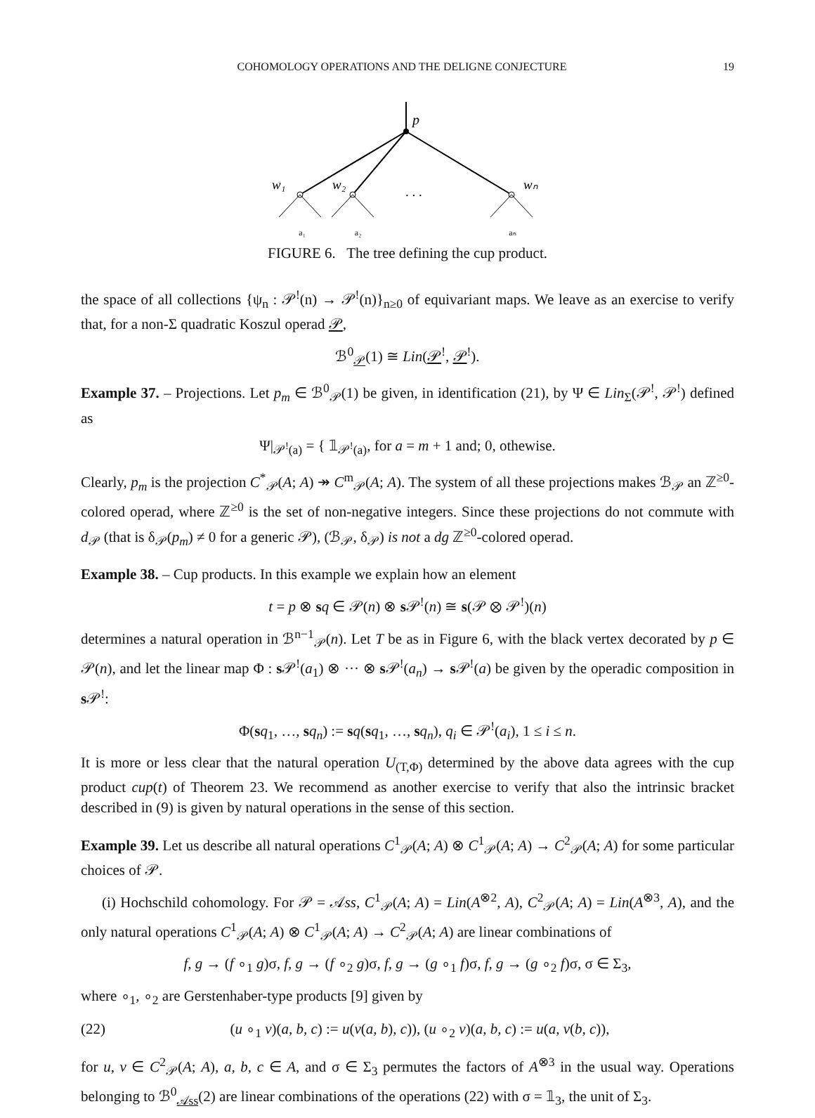COHOMOLOGY OPERATIONS AND THE DELIGNE CONJECTURE 19
p
w₁
w₂
wₙ
. . .
a₁ a₂ aₙ
FIGURE 6. The tree defining the cup product.
the space of all collections {ψ<sub>n</sub> : 𝒫<sup>!</sup>(n) → 𝒫<sup>!</sup>(n)}<sub>n≥0</sub> of equivariant maps. We leave as an exercise to verify that, for a non-Σ quadratic Koszul operad 𝒫,
ℬ<sup>0</sup><sub>𝒫</sub>(1) ≅ Lin(𝒫<sup>!</sup>, 𝒫<sup>!</sup>).
Example 37. – Projections. Let p<sub>m</sub> ∈ ℬ<sup>0</sup><sub>𝒫</sub>(1) be given, in identification (21), by Ψ ∈ Lin<sub>Σ</sub>(𝒫<sup>!</sup>, 𝒫<sup>!</sup>) defined as
Ψ|<sub>𝒫<sup>!</sup>(a)</sub> = { 𝟙<sub>𝒫<sup>!</sup>(a)</sub>, for a = m + 1 and; 0, othewise.
Clearly, p<sub>m</sub> is the projection C<sup>*</sup><sub>𝒫</sub>(A; A) ↠ C<sup>m</sup><sub>𝒫</sub>(A; A). The system of all these projections makes ℬ<sub>𝒫</sub> an ℤ<sup>≥0</sup>-colored operad, where ℤ<sup>≥0</sup> is the set of non-negative integers. Since these projections do not commute with d<sub>𝒫</sub> (that is δ<sub>𝒫</sub>(p<sub>m</sub>) ≠ 0 for a generic 𝒫), (ℬ<sub>𝒫</sub>, δ<sub>𝒫</sub>) is not a dg ℤ<sup>≥0</sup>-colored operad.
Example 38. – Cup products. In this example we explain how an element
t = p ⊗ sq ∈ 𝒫(n) ⊗ s 𝒫<sup>!</sup>(n) ≅ s(𝒫 ⊗ 𝒫<sup>!</sup>)(n)
determines a natural operation in ℬ<sup>n−1</sup><sub>𝒫</sub>(n). Let T be as in Figure 6, with the black vertex decorated by p ∈ 𝒫(n), and let the linear map Φ : s 𝒫<sup>!</sup>(a<sub>1</sub>) ⊗ ··· ⊗ s 𝒫<sup>!</sup>(a<sub>n</sub>) → s 𝒫<sup>!</sup>(a) be given by the operadic composition in s 𝒫<sup>!</sup>:
Φ(sq<sub>1</sub>, …, sq<sub>n</sub>) := sq(sq<sub>1</sub>, …, sq<sub>n</sub>), q<sub>i</sub> ∈ 𝒫<sup>!</sup>(a<sub>i</sub>), 1 ≤ i ≤ n.
It is more or less clear that the natural operation U<sub>(T,Φ)</sub> determined by the above data agrees with the cup product cup(t) of Theorem 23. We recommend as another exercise to verify that also the intrinsic bracket described in (9) is given by natural operations in the sense of this section.
Example 39. Let us describe all natural operations C<sup>1</sup><sub>𝒫</sub>(A; A) ⊗ C<sup>1</sup><sub>𝒫</sub>(A; A) → C<sup>2</sup><sub>𝒫</sub>(A; A) for some particular choices of 𝒫.
(i) Hochschild cohomology. For 𝒫 = 𝒜ss, C<sup>1</sup><sub>𝒫</sub>(A; A) = Lin(A<sup>⊗2</sup>, A), C<sup>2</sup><sub>𝒫</sub>(A; A) = Lin(A<sup>⊗3</sup>, A), and the only natural operations C<sup>1</sup><sub>𝒫</sub>(A; A) ⊗ C<sup>1</sup><sub>𝒫</sub>(A; A) → C<sup>2</sup><sub>𝒫</sub>(A; A) are linear combinations of
f, g → (f ∘<sub>1</sub> g)σ, f, g → (f ∘<sub>2</sub> g)σ, f, g → (g ∘<sub>1</sub> f)σ, f, g → (g ∘<sub>2</sub> f)σ, σ ∈ Σ<sub>3</sub>,
where ∘<sub>1</sub>, ∘<sub>2</sub> are Gerstenhaber-type products [9] given by
(22) (u ∘<sub>1</sub> v)(a, b, c) := u(v(a, b), c)), (u ∘<sub>2</sub> v)(a, b, c) := u(a, v(b, c)),
for u, v ∈ C<sup>2</sup><sub>𝒫</sub>(A; A), a, b, c ∈ A, and σ ∈ Σ<sub>3</sub> permutes the factors of A<sup>⊗3</sup> in the usual way. Operations belonging to ℬ<sup>0</sup><sub>𝒜ss</sub>(2) are linear combinations of the operations (22) with σ = 𝟙<sub>3</sub>, the unit of Σ<sub>3</sub>.